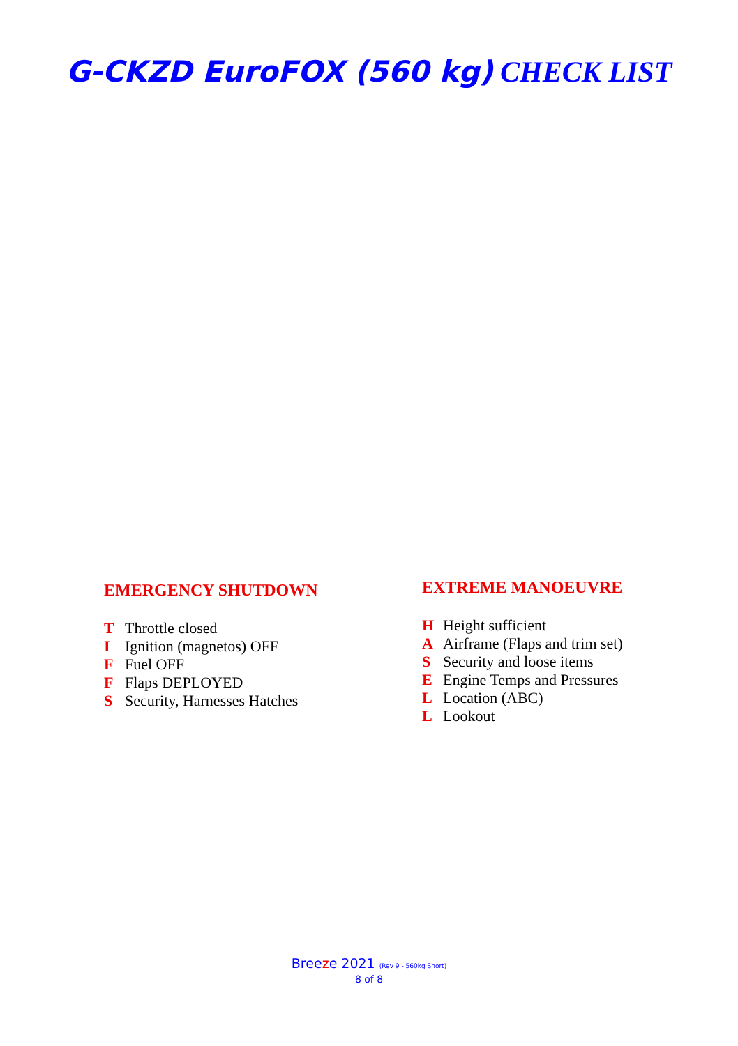G-CKZD EuroFOX (560 kg) CHECK LIST
EMERGENCY SHUTDOWN
T Throttle closed
I Ignition (magnetos) OFF
F Fuel OFF
F Flaps DEPLOYED
S Security, Harnesses Hatches
EXTREME MANOEUVRE
H Height sufficient
A Airframe (Flaps and trim set)
S Security and loose items
E Engine Temps and Pressures
L Location (ABC)
L Lookout
Breeze 2021 (Rev 9 - 560kg Short)
8 of 8